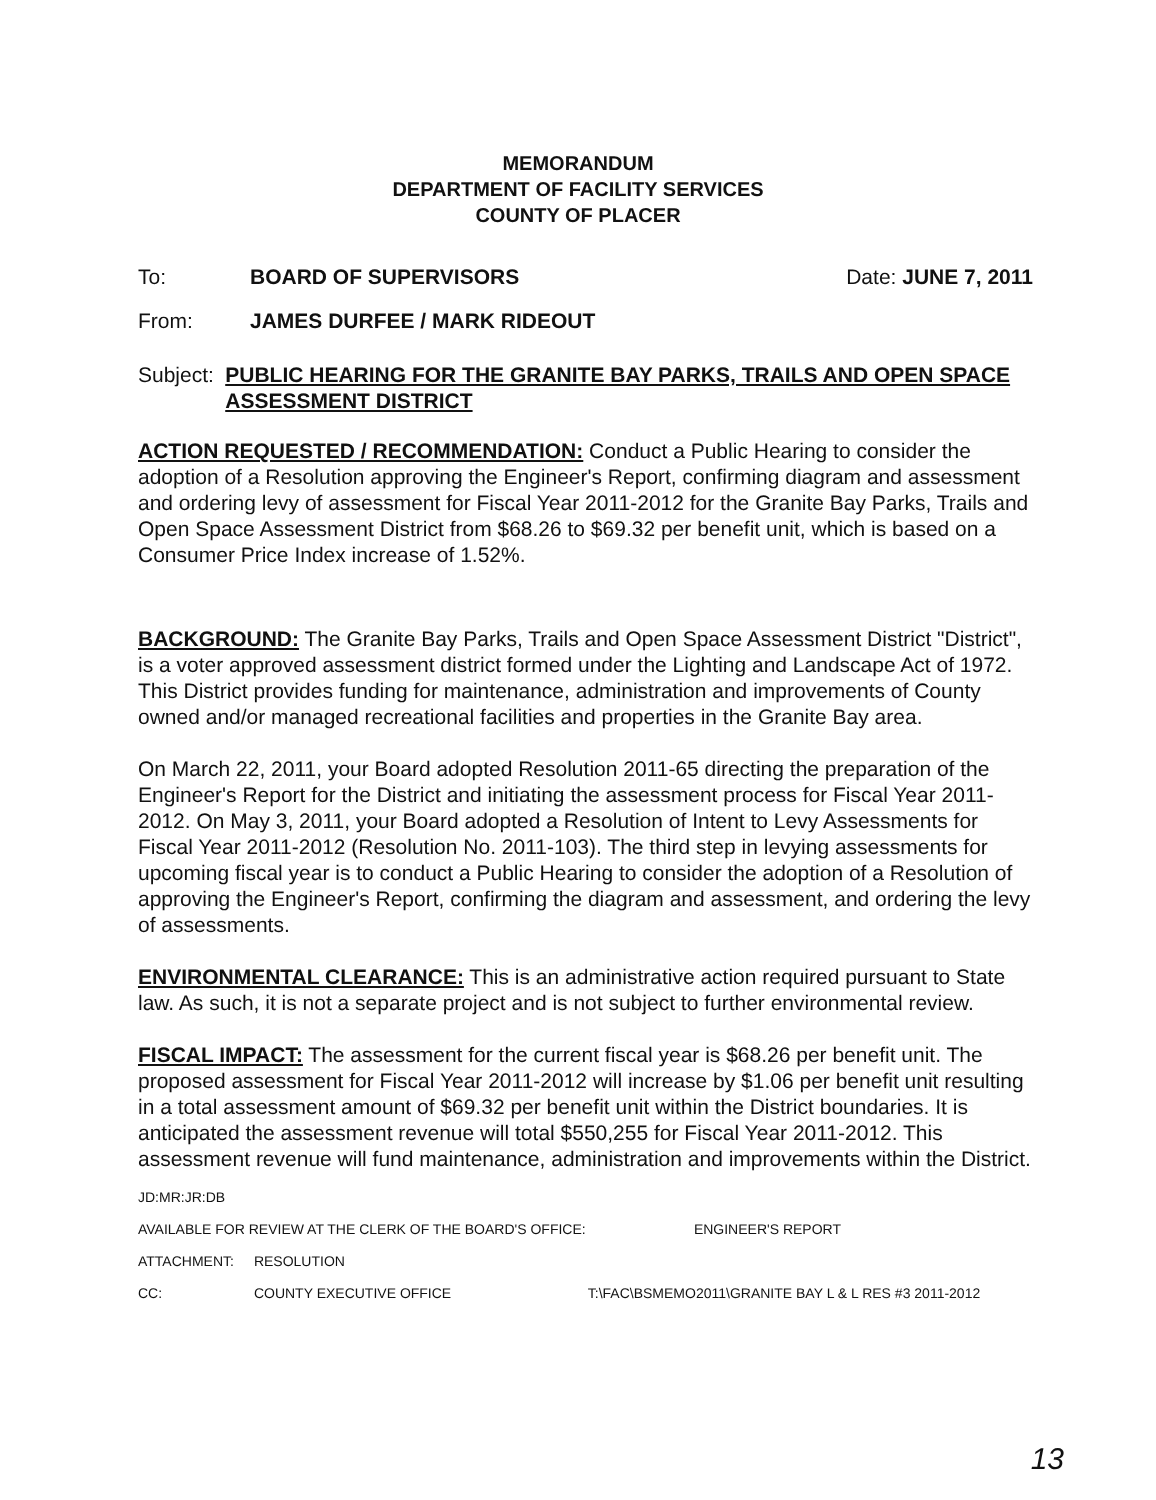MEMORANDUM
DEPARTMENT OF FACILITY SERVICES
COUNTY OF PLACER
To: BOARD OF SUPERVISORS Date: JUNE 7, 2011
From: JAMES DURFEE / MARK RIDEOUT
Subject: PUBLIC HEARING FOR THE GRANITE BAY PARKS, TRAILS AND OPEN SPACE ASSESSMENT DISTRICT
ACTION REQUESTED / RECOMMENDATION: Conduct a Public Hearing to consider the adoption of a Resolution approving the Engineer's Report, confirming diagram and assessment and ordering levy of assessment for Fiscal Year 2011-2012 for the Granite Bay Parks, Trails and Open Space Assessment District from $68.26 to $69.32 per benefit unit, which is based on a Consumer Price Index increase of 1.52%.
BACKGROUND: The Granite Bay Parks, Trails and Open Space Assessment District "District", is a voter approved assessment district formed under the Lighting and Landscape Act of 1972. This District provides funding for maintenance, administration and improvements of County owned and/or managed recreational facilities and properties in the Granite Bay area.
On March 22, 2011, your Board adopted Resolution 2011-65 directing the preparation of the Engineer's Report for the District and initiating the assessment process for Fiscal Year 2011-2012. On May 3, 2011, your Board adopted a Resolution of Intent to Levy Assessments for Fiscal Year 2011-2012 (Resolution No. 2011-103). The third step in levying assessments for upcoming fiscal year is to conduct a Public Hearing to consider the adoption of a Resolution of approving the Engineer's Report, confirming the diagram and assessment, and ordering the levy of assessments.
ENVIRONMENTAL CLEARANCE: This is an administrative action required pursuant to State law. As such, it is not a separate project and is not subject to further environmental review.
FISCAL IMPACT: The assessment for the current fiscal year is $68.26 per benefit unit. The proposed assessment for Fiscal Year 2011-2012 will increase by $1.06 per benefit unit resulting in a total assessment amount of $69.32 per benefit unit within the District boundaries. It is anticipated the assessment revenue will total $550,255 for Fiscal Year 2011-2012. This assessment revenue will fund maintenance, administration and improvements within the District.
JD:MR:JR:DB
AVAILABLE FOR REVIEW AT THE CLERK OF THE BOARD'S OFFICE: ENGINEER'S REPORT
ATTACHMENT: RESOLUTION
CC: COUNTY EXECUTIVE OFFICE T:\FAC\BSMEMO2011\GRANITE BAY L & L RES #3 2011-2012
13